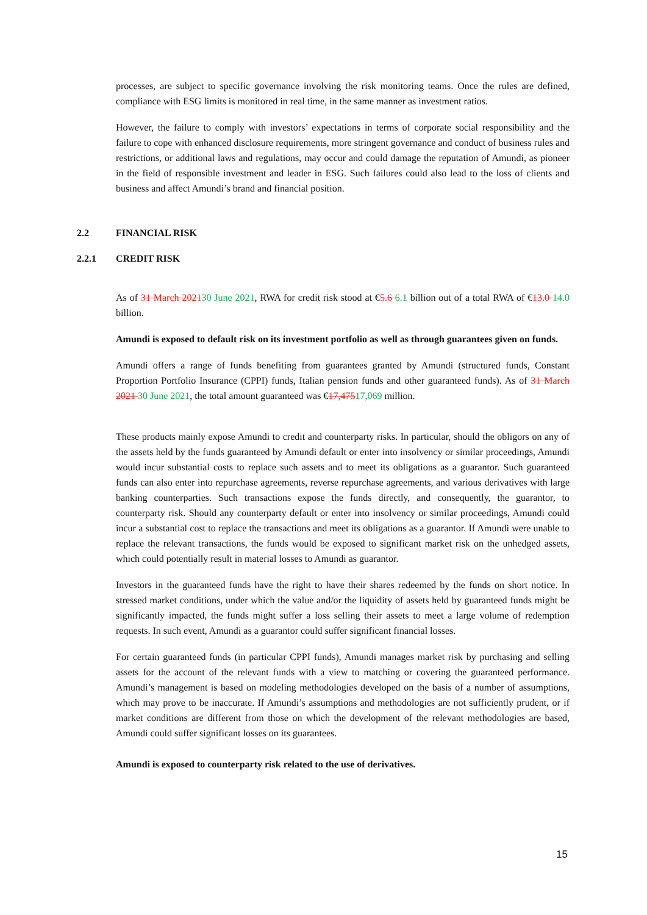processes, are subject to specific governance involving the risk monitoring teams. Once the rules are defined, compliance with ESG limits is monitored in real time, in the same manner as investment ratios.
However, the failure to comply with investors’ expectations in terms of corporate social responsibility and the failure to cope with enhanced disclosure requirements, more stringent governance and conduct of business rules and restrictions, or additional laws and regulations, may occur and could damage the reputation of Amundi, as pioneer in the field of responsible investment and leader in ESG. Such failures could also lead to the loss of clients and business and affect Amundi’s brand and financial position.
2.2 FINANCIAL RISK
2.2.1 CREDIT RISK
As of 31 March 202130 June 2021, RWA for credit risk stood at €5.6 6.1 billion out of a total RWA of €13.0 14.0 billion.
Amundi is exposed to default risk on its investment portfolio as well as through guarantees given on funds.
Amundi offers a range of funds benefiting from guarantees granted by Amundi (structured funds, Constant Proportion Portfolio Insurance (CPPI) funds, Italian pension funds and other guaranteed funds). As of 31 March 2021 30 June 2021, the total amount guaranteed was €17,47517,069 million.
These products mainly expose Amundi to credit and counterparty risks. In particular, should the obligors on any of the assets held by the funds guaranteed by Amundi default or enter into insolvency or similar proceedings, Amundi would incur substantial costs to replace such assets and to meet its obligations as a guarantor. Such guaranteed funds can also enter into repurchase agreements, reverse repurchase agreements, and various derivatives with large banking counterparties. Such transactions expose the funds directly, and consequently, the guarantor, to counterparty risk. Should any counterparty default or enter into insolvency or similar proceedings, Amundi could incur a substantial cost to replace the transactions and meet its obligations as a guarantor. If Amundi were unable to replace the relevant transactions, the funds would be exposed to significant market risk on the unhedged assets, which could potentially result in material losses to Amundi as guarantor.
Investors in the guaranteed funds have the right to have their shares redeemed by the funds on short notice. In stressed market conditions, under which the value and/or the liquidity of assets held by guaranteed funds might be significantly impacted, the funds might suffer a loss selling their assets to meet a large volume of redemption requests. In such event, Amundi as a guarantor could suffer significant financial losses.
For certain guaranteed funds (in particular CPPI funds), Amundi manages market risk by purchasing and selling assets for the account of the relevant funds with a view to matching or covering the guaranteed performance. Amundi’s management is based on modeling methodologies developed on the basis of a number of assumptions, which may prove to be inaccurate. If Amundi’s assumptions and methodologies are not sufficiently prudent, or if market conditions are different from those on which the development of the relevant methodologies are based, Amundi could suffer significant losses on its guarantees.
Amundi is exposed to counterparty risk related to the use of derivatives.
15